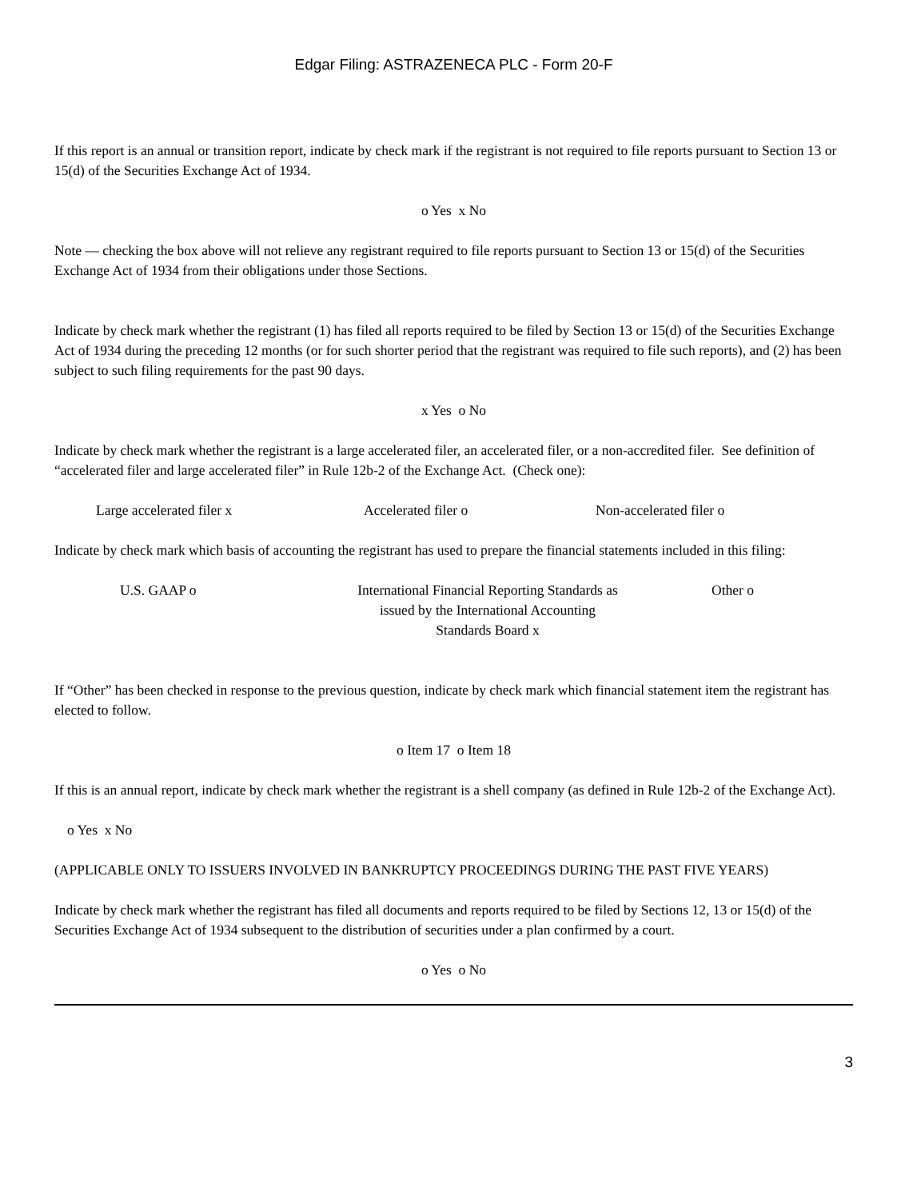Edgar Filing: ASTRAZENECA PLC - Form 20-F
If this report is an annual or transition report, indicate by check mark if the registrant is not required to file reports pursuant to Section 13 or 15(d) of the Securities Exchange Act of 1934.
o Yes x No
Note — checking the box above will not relieve any registrant required to file reports pursuant to Section 13 or 15(d) of the Securities Exchange Act of 1934 from their obligations under those Sections.
Indicate by check mark whether the registrant (1) has filed all reports required to be filed by Section 13 or 15(d) of the Securities Exchange Act of 1934 during the preceding 12 months (or for such shorter period that the registrant was required to file such reports), and (2) has been subject to such filing requirements for the past 90 days.
x Yes o No
Indicate by check mark whether the registrant is a large accelerated filer, an accelerated filer, or a non-accredited filer. See definition of “accelerated filer and large accelerated filer” in Rule 12b-2 of the Exchange Act. (Check one):
Large accelerated filer x Accelerated filer o Non-accelerated filer o
Indicate by check mark which basis of accounting the registrant has used to prepare the financial statements included in this filing:
U.S. GAAP o International Financial Reporting Standards as issued by the International Accounting Standards Board x Other o
If “Other” has been checked in response to the previous question, indicate by check mark which financial statement item the registrant has elected to follow.
o Item 17 o Item 18
If this is an annual report, indicate by check mark whether the registrant is a shell company (as defined in Rule 12b-2 of the Exchange Act).
o Yes x No
(APPLICABLE ONLY TO ISSUERS INVOLVED IN BANKRUPTCY PROCEEDINGS DURING THE PAST FIVE YEARS)
Indicate by check mark whether the registrant has filed all documents and reports required to be filed by Sections 12, 13 or 15(d) of the Securities Exchange Act of 1934 subsequent to the distribution of securities under a plan confirmed by a court.
o Yes o No
3